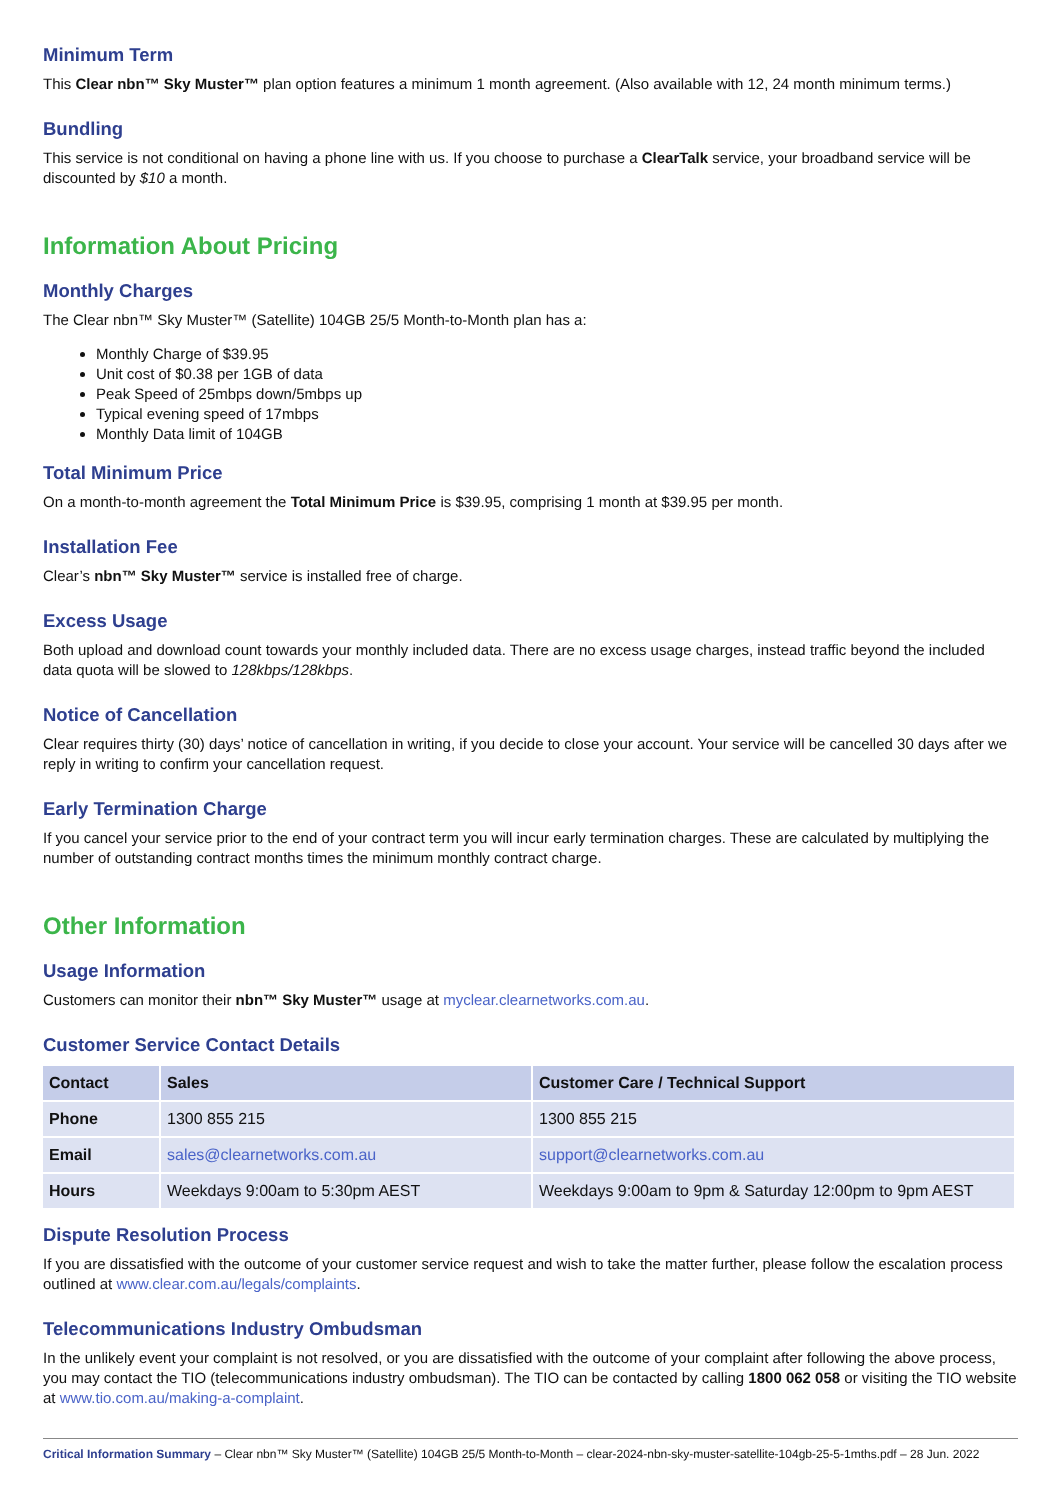Minimum Term
This Clear nbn™ Sky Muster™ plan option features a minimum 1 month agreement. (Also available with 12, 24 month minimum terms.)
Bundling
This service is not conditional on having a phone line with us. If you choose to purchase a ClearTalk service, your broadband service will be discounted by $10 a month.
Information About Pricing
Monthly Charges
The Clear nbn™ Sky Muster™ (Satellite) 104GB 25/5 Month-to-Month plan has a:
Monthly Charge of $39.95
Unit cost of $0.38 per 1GB of data
Peak Speed of 25mbps down/5mbps up
Typical evening speed of 17mbps
Monthly Data limit of 104GB
Total Minimum Price
On a month-to-month agreement the Total Minimum Price is $39.95, comprising 1 month at $39.95 per month.
Installation Fee
Clear’s nbn™ Sky Muster™ service is installed free of charge.
Excess Usage
Both upload and download count towards your monthly included data. There are no excess usage charges, instead traffic beyond the included data quota will be slowed to 128kbps/128kbps.
Notice of Cancellation
Clear requires thirty (30) days’ notice of cancellation in writing, if you decide to close your account. Your service will be cancelled 30 days after we reply in writing to confirm your cancellation request.
Early Termination Charge
If you cancel your service prior to the end of your contract term you will incur early termination charges. These are calculated by multiplying the number of outstanding contract months times the minimum monthly contract charge.
Other Information
Usage Information
Customers can monitor their nbn™ Sky Muster™ usage at myclear.clearnetworks.com.au.
Customer Service Contact Details
| Contact | Sales | Customer Care / Technical Support |
| --- | --- | --- |
| Phone | 1300 855 215 | 1300 855 215 |
| Email | sales@clearnetworks.com.au | support@clearnetworks.com.au |
| Hours | Weekdays 9:00am to 5:30pm AEST | Weekdays 9:00am to 9pm & Saturday 12:00pm to 9pm AEST |
Dispute Resolution Process
If you are dissatisfied with the outcome of your customer service request and wish to take the matter further, please follow the escalation process outlined at www.clear.com.au/legals/complaints.
Telecommunications Industry Ombudsman
In the unlikely event your complaint is not resolved, or you are dissatisfied with the outcome of your complaint after following the above process, you may contact the TIO (telecommunications industry ombudsman). The TIO can be contacted by calling 1800 062 058 or visiting the TIO website at www.tio.com.au/making-a-complaint.
Critical Information Summary – Clear nbn™ Sky Muster™ (Satellite) 104GB 25/5 Month-to-Month – clear-2024-nbn-sky-muster-satellite-104gb-25-5-1mths.pdf – 28 Jun. 2022